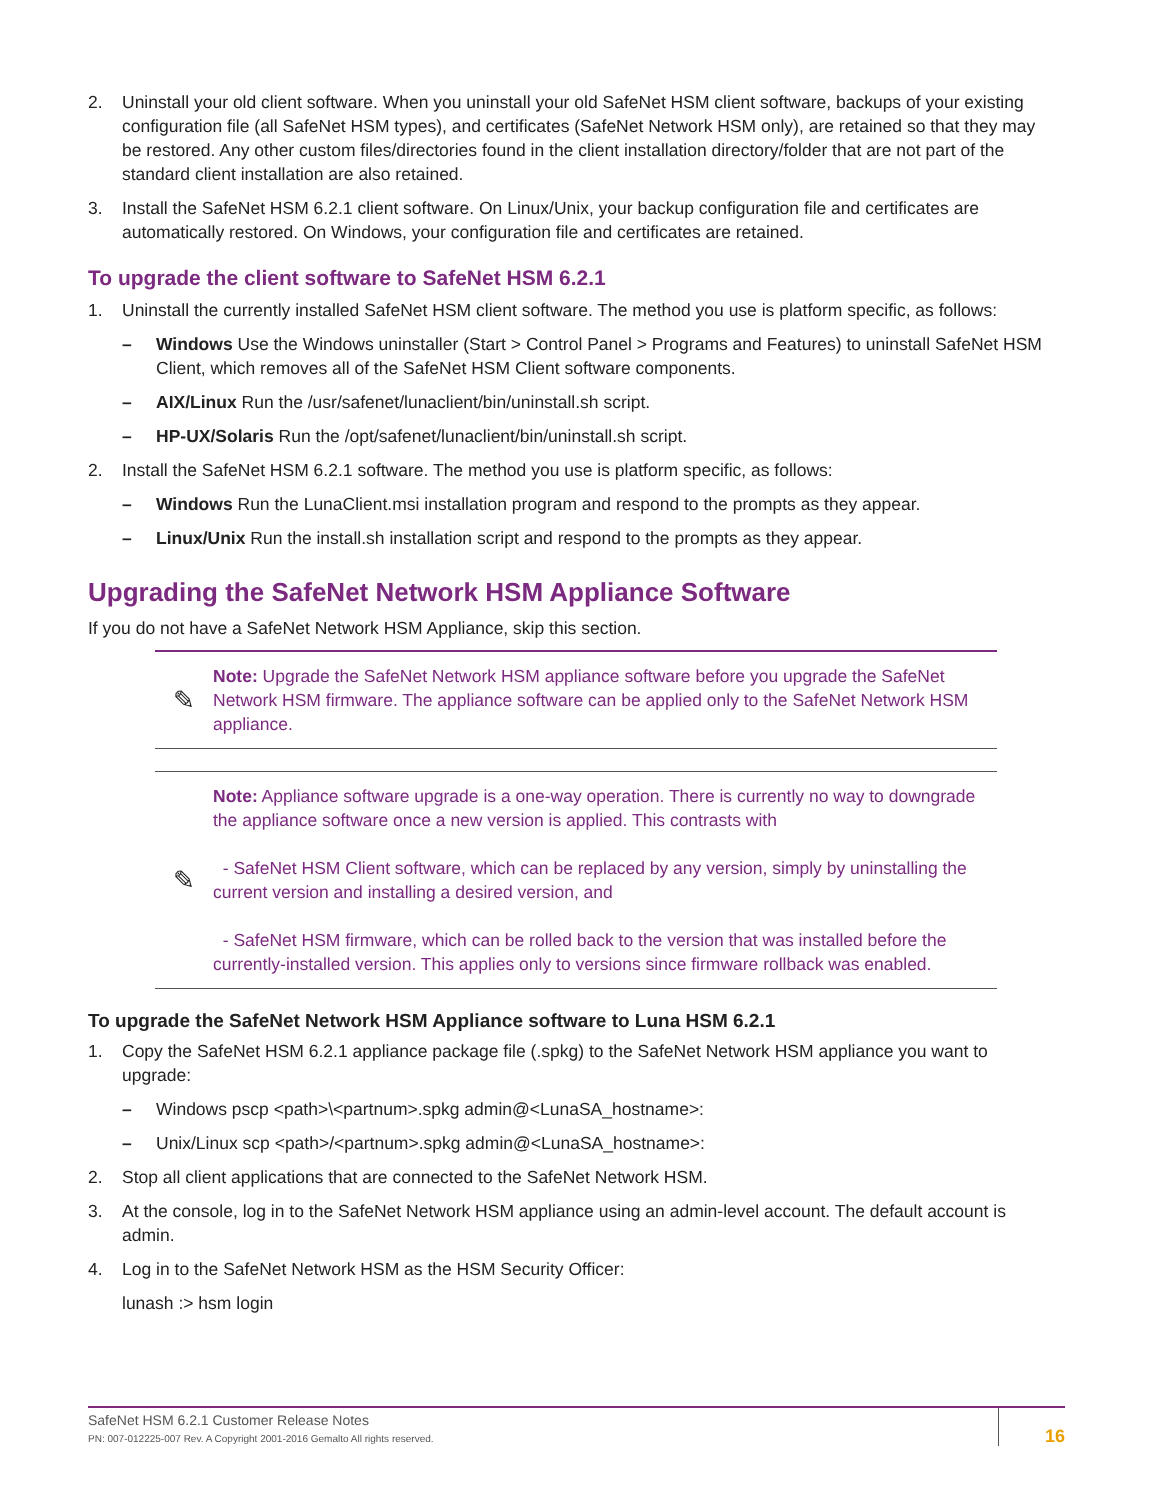2. Uninstall your old client software. When you uninstall your old SafeNet HSM client software, backups of your existing configuration file (all SafeNet HSM types), and certificates (SafeNet Network HSM only), are retained so that they may be restored. Any other custom files/directories found in the client installation directory/folder that are not part of the standard client installation are also retained.
3. Install the SafeNet HSM 6.2.1 client software. On Linux/Unix, your backup configuration file and certificates are automatically restored. On Windows, your configuration file and certificates are retained.
To upgrade the client software to SafeNet HSM 6.2.1
1. Uninstall the currently installed SafeNet HSM client software. The method you use is platform specific, as follows:
– Windows Use the Windows uninstaller (Start > Control Panel > Programs and Features) to uninstall SafeNet HSM Client, which removes all of the SafeNet HSM Client software components.
– AIX/Linux Run the /usr/safenet/lunaclient/bin/uninstall.sh script.
– HP-UX/Solaris Run the /opt/safenet/lunaclient/bin/uninstall.sh script.
2. Install the SafeNet HSM 6.2.1 software. The method you use is platform specific, as follows:
– Windows Run the LunaClient.msi installation program and respond to the prompts as they appear.
– Linux/Unix Run the install.sh installation script and respond to the prompts as they appear.
Upgrading the SafeNet Network HSM Appliance Software
If you do not have a SafeNet Network HSM Appliance, skip this section.
✎
Note: Upgrade the SafeNet Network HSM appliance software before you upgrade the SafeNet Network HSM firmware. The appliance software can be applied only to the SafeNet Network HSM appliance.
✎
Note: Appliance software upgrade is a one-way operation. There is currently no way to downgrade the appliance software once a new version is applied. This contrasts with
- SafeNet HSM Client software, which can be replaced by any version, simply by uninstalling the current version and installing a desired version, and
- SafeNet HSM firmware, which can be rolled back to the version that was installed before the currently-installed version. This applies only to versions since firmware rollback was enabled.
To upgrade the SafeNet Network HSM Appliance software to Luna HSM 6.2.1
1. Copy the SafeNet HSM 6.2.1 appliance package file (.spkg) to the SafeNet Network HSM appliance you want to upgrade:
– Windows pscp <path>\<partnum>.spkg admin@<LunaSA_hostname>:
– Unix/Linux scp <path>/<partnum>.spkg admin@<LunaSA_hostname>:
2. Stop all client applications that are connected to the SafeNet Network HSM.
3. At the console, log in to the SafeNet Network HSM appliance using an admin-level account. The default account is admin.
4. Log in to the SafeNet Network HSM as the HSM Security Officer:
lunash :> hsm login
SafeNet HSM 6.2.1 Customer Release Notes
PN: 007-012225-007 Rev. A Copyright 2001-2016 Gemalto All rights reserved.
16